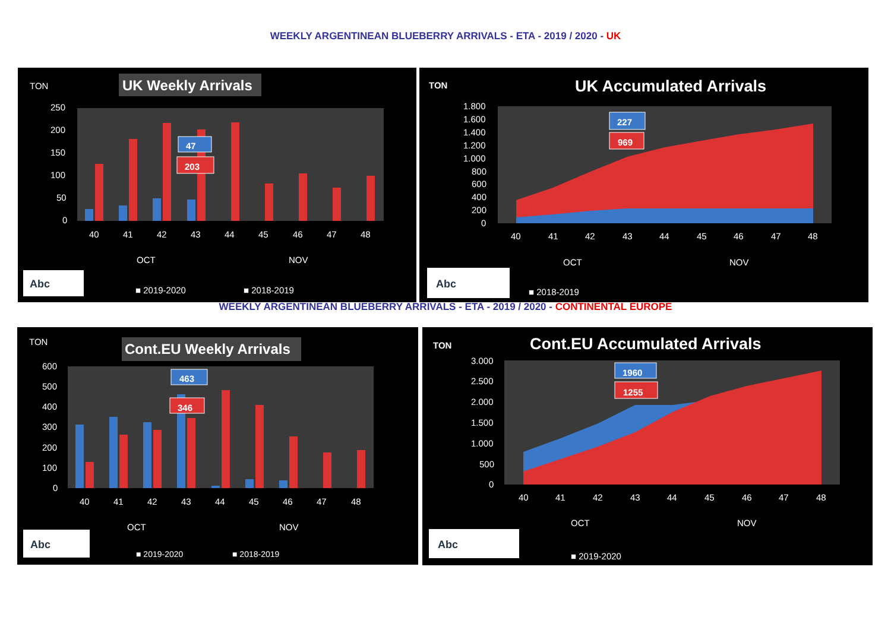WEEKLY ARGENTINEAN BLUEBERRY ARRIVALS - ETA - 2019 / 2020 - UK
TON
UK Weekly Arrivals
250
200
150
100
50
0
47
203
40
41
42
43
44
45
46
47
48
OCT
NOV
Abc
■ 2019-2020
■ 2018-2019
TON
UK Accumulated Arrivals
1.800
1.600
1.400
1.200
1.000
800
600
400
200
0
227
969
40
41
42
43
44
45
46
47
48
OCT
NOV
Abc
■ 2018-2019
WEEKLY ARGENTINEAN BLUEBERRY ARRIVALS - ETA - 2019 / 2020 - CONTINENTAL EUROPE
TON
Cont.EU Weekly Arrivals
600
500
400
300
200
100
0
463
346
40
41
42
43
44
45
46
47
48
OCT
NOV
Abc
■ 2019-2020
■ 2018-2019
TON
Cont.EU Accumulated Arrivals
3.000
2.500
2.000
1.500
1.000
500
0
1960
1255
40
41
42
43
44
45
46
47
48
OCT
NOV
Abc
■ 2019-2020